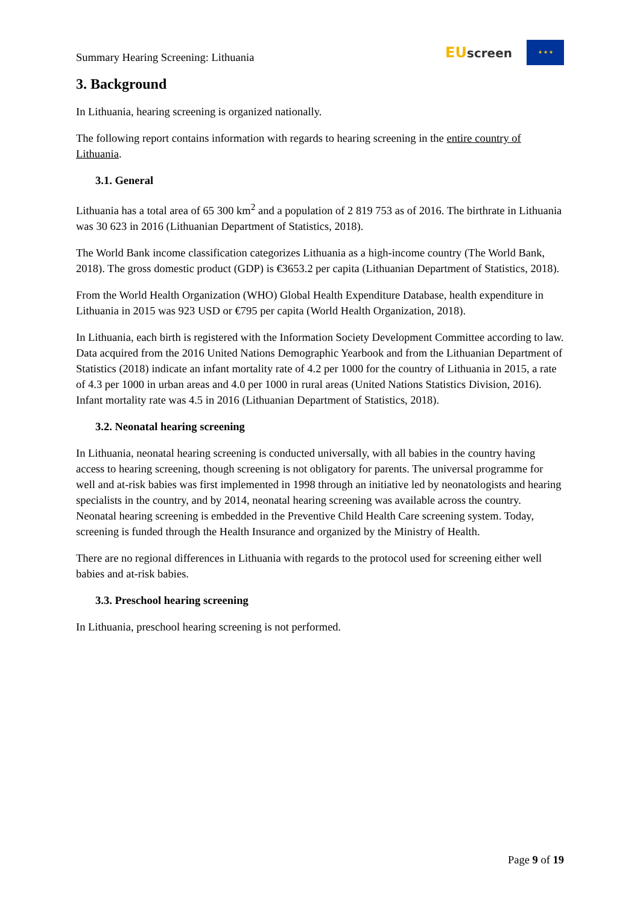Summary Hearing Screening: Lithuania
EU screen
★ ★ ★
3. Background
In Lithuania, hearing screening is organized nationally.
The following report contains information with regards to hearing screening in the entire country of Lithuania.
3.1. General
Lithuania has a total area of 65 300 km<sup>2</sup> and a population of 2 819 753 as of 2016. The birthrate in Lithuania was 30 623 in 2016 (Lithuanian Department of Statistics, 2018).
The World Bank income classification categorizes Lithuania as a high-income country (The World Bank, 2018). The gross domestic product (GDP) is €3653.2 per capita (Lithuanian Department of Statistics, 2018).
From the World Health Organization (WHO) Global Health Expenditure Database, health expenditure in Lithuania in 2015 was 923 USD or €795 per capita (World Health Organization, 2018).
In Lithuania, each birth is registered with the Information Society Development Committee according to law. Data acquired from the 2016 United Nations Demographic Yearbook and from the Lithuanian Department of Statistics (2018) indicate an infant mortality rate of 4.2 per 1000 for the country of Lithuania in 2015, a rate of 4.3 per 1000 in urban areas and 4.0 per 1000 in rural areas (United Nations Statistics Division, 2016). Infant mortality rate was 4.5 in 2016 (Lithuanian Department of Statistics, 2018).
3.2. Neonatal hearing screening
In Lithuania, neonatal hearing screening is conducted universally, with all babies in the country having access to hearing screening, though screening is not obligatory for parents. The universal programme for well and at-risk babies was first implemented in 1998 through an initiative led by neonatologists and hearing specialists in the country, and by 2014, neonatal hearing screening was available across the country. Neonatal hearing screening is embedded in the Preventive Child Health Care screening system. Today, screening is funded through the Health Insurance and organized by the Ministry of Health.
There are no regional differences in Lithuania with regards to the protocol used for screening either well babies and at-risk babies.
3.3. Preschool hearing screening
In Lithuania, preschool hearing screening is not performed.
Page 9 of 19